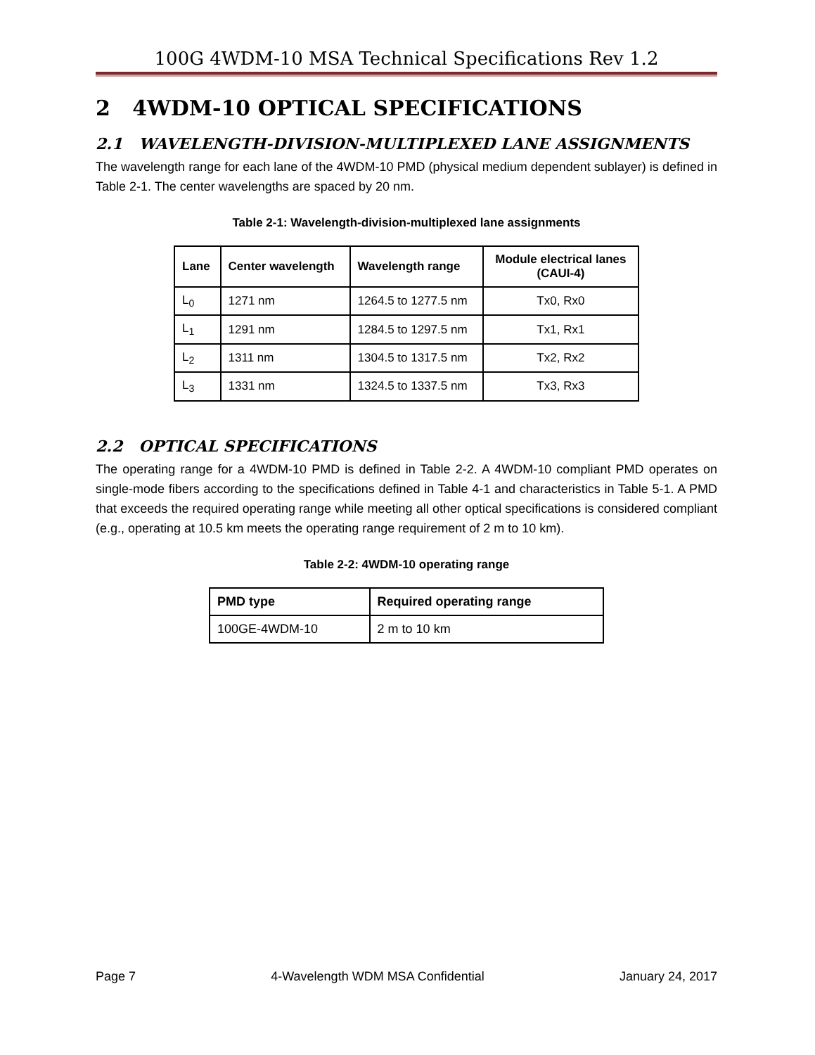100G 4WDM-10 MSA Technical Specifications Rev 1.2
2 4WDM-10 OPTICAL SPECIFICATIONS
2.1 WAVELENGTH-DIVISION-MULTIPLEXED LANE ASSIGNMENTS
The wavelength range for each lane of the 4WDM-10 PMD (physical medium dependent sublayer) is defined in Table 2-1. The center wavelengths are spaced by 20 nm.
Table 2-1: Wavelength-division-multiplexed lane assignments
| Lane | Center wavelength | Wavelength range | Module electrical lanes (CAUI-4) |
| --- | --- | --- | --- |
| L<sub>0</sub> | 1271 nm | 1264.5 to 1277.5 nm | Tx0, Rx0 |
| L<sub>1</sub> | 1291 nm | 1284.5 to 1297.5 nm | Tx1, Rx1 |
| L<sub>2</sub> | 1311 nm | 1304.5 to 1317.5 nm | Tx2, Rx2 |
| L<sub>3</sub> | 1331 nm | 1324.5 to 1337.5 nm | Tx3, Rx3 |
2.2 OPTICAL SPECIFICATIONS
The operating range for a 4WDM-10 PMD is defined in Table 2-2. A 4WDM-10 compliant PMD operates on single-mode fibers according to the specifications defined in Table 4-1 and characteristics in Table 5-1. A PMD that exceeds the required operating range while meeting all other optical specifications is considered compliant (e.g., operating at 10.5 km meets the operating range requirement of 2 m to 10 km).
Table 2-2: 4WDM-10 operating range
| PMD type | Required operating range |
| --- | --- |
| 100GE-4WDM-10 | 2 m to 10 km |
Page 7 4-Wavelength WDM MSA Confidential January 24, 2017